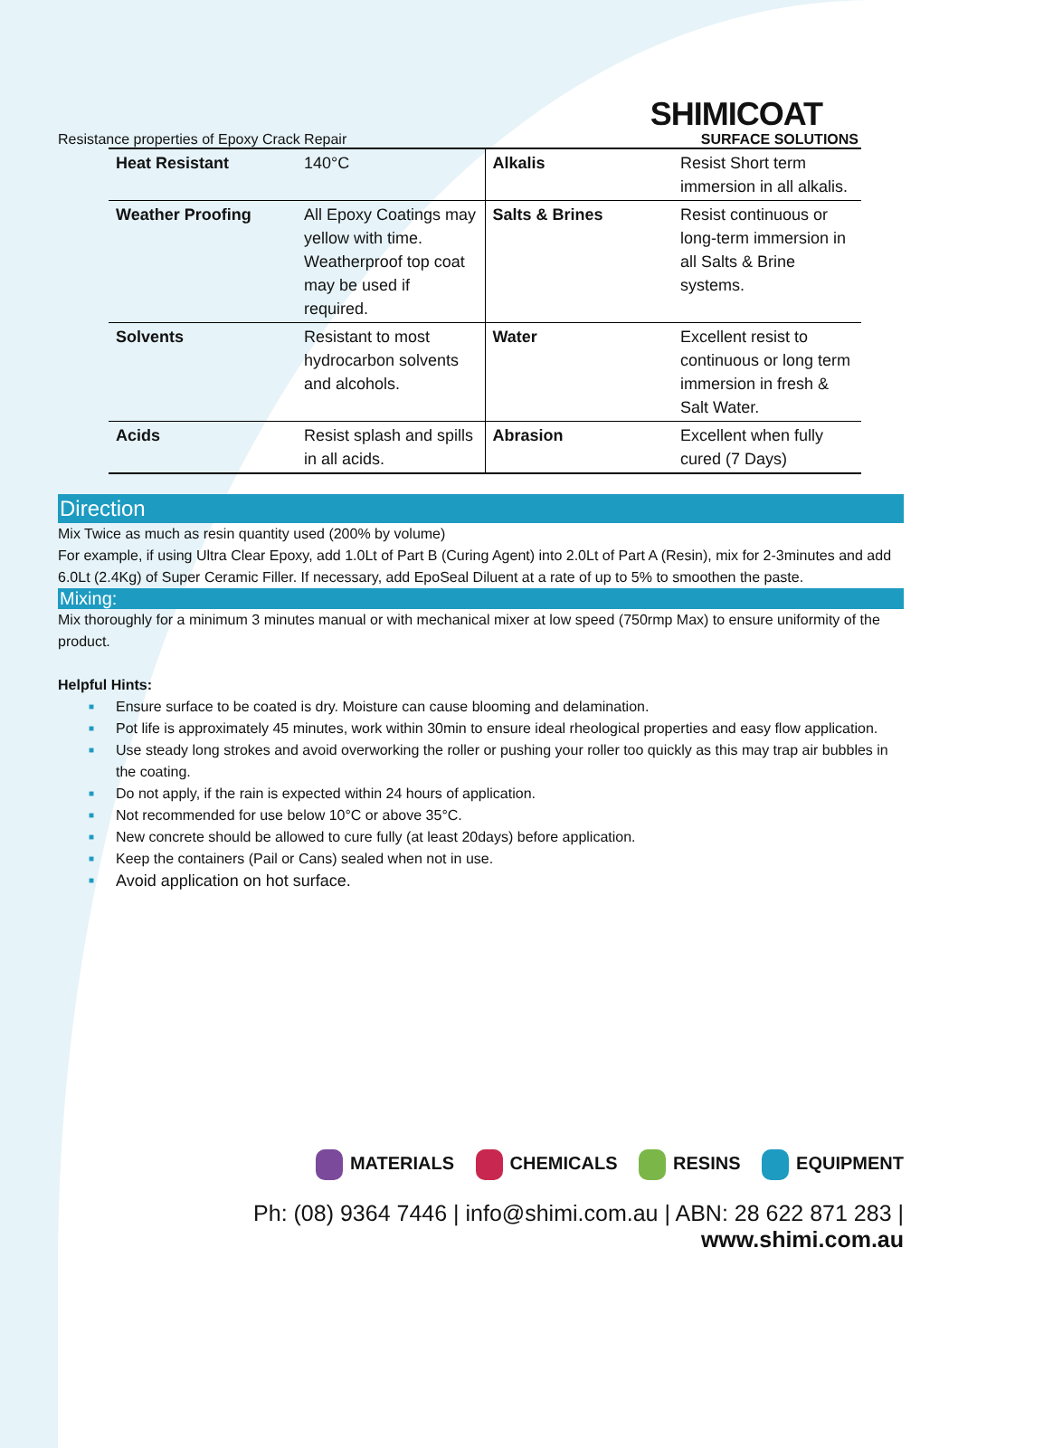SHIMICOAT
Resistance properties of Epoxy Crack Repair SURFACE SOLUTIONS
| Heat Resistant | 140°C | Alkalis | Resist Short term immersion in all alkalis. |
| Weather Proofing | All Epoxy Coatings may yellow with time. Weatherproof top coat may be used if required. | Salts & Brines | Resist continuous or long-term immersion in all Salts & Brine systems. |
| Solvents | Resistant to most hydrocarbon solvents and alcohols. | Water | Excellent resist to continuous or long term immersion in fresh & Salt Water. |
| Acids | Resist splash and spills in all acids. | Abrasion | Excellent when fully cured (7 Days) |
Direction
Mix Twice as much as resin quantity used (200% by volume)
For example, if using Ultra Clear Epoxy, add 1.0Lt of Part B (Curing Agent) into 2.0Lt of Part A (Resin), mix for 2-3minutes and add 6.0Lt (2.4Kg) of Super Ceramic Filler. If necessary, add EpoSeal Diluent at a rate of up to 5% to smoothen the paste.
Mixing:
Mix thoroughly for a minimum 3 minutes manual or with mechanical mixer at low speed (750rmp Max) to ensure uniformity of the product.
Helpful Hints:
■ Ensure surface to be coated is dry. Moisture can cause blooming and delamination.
■ Pot life is approximately 45 minutes, work within 30min to ensure ideal rheological properties and easy flow application.
■ Use steady long strokes and avoid overworking the roller or pushing your roller too quickly as this may trap air bubbles in the coating.
■ Do not apply, if the rain is expected within 24 hours of application.
■ Not recommended for use below 10°C or above 35°C.
■ New concrete should be allowed to cure fully (at least 20days) before application.
■ Keep the containers (Pail or Cans) sealed when not in use.
■ Avoid application on hot surface.
MATERIALS CHEMICALS RESINS EQUIPMENT
Ph: (08) 9364 7446 | info@shimi.com.au | ABN: 28 622 871 283 | www.shimi.com.au